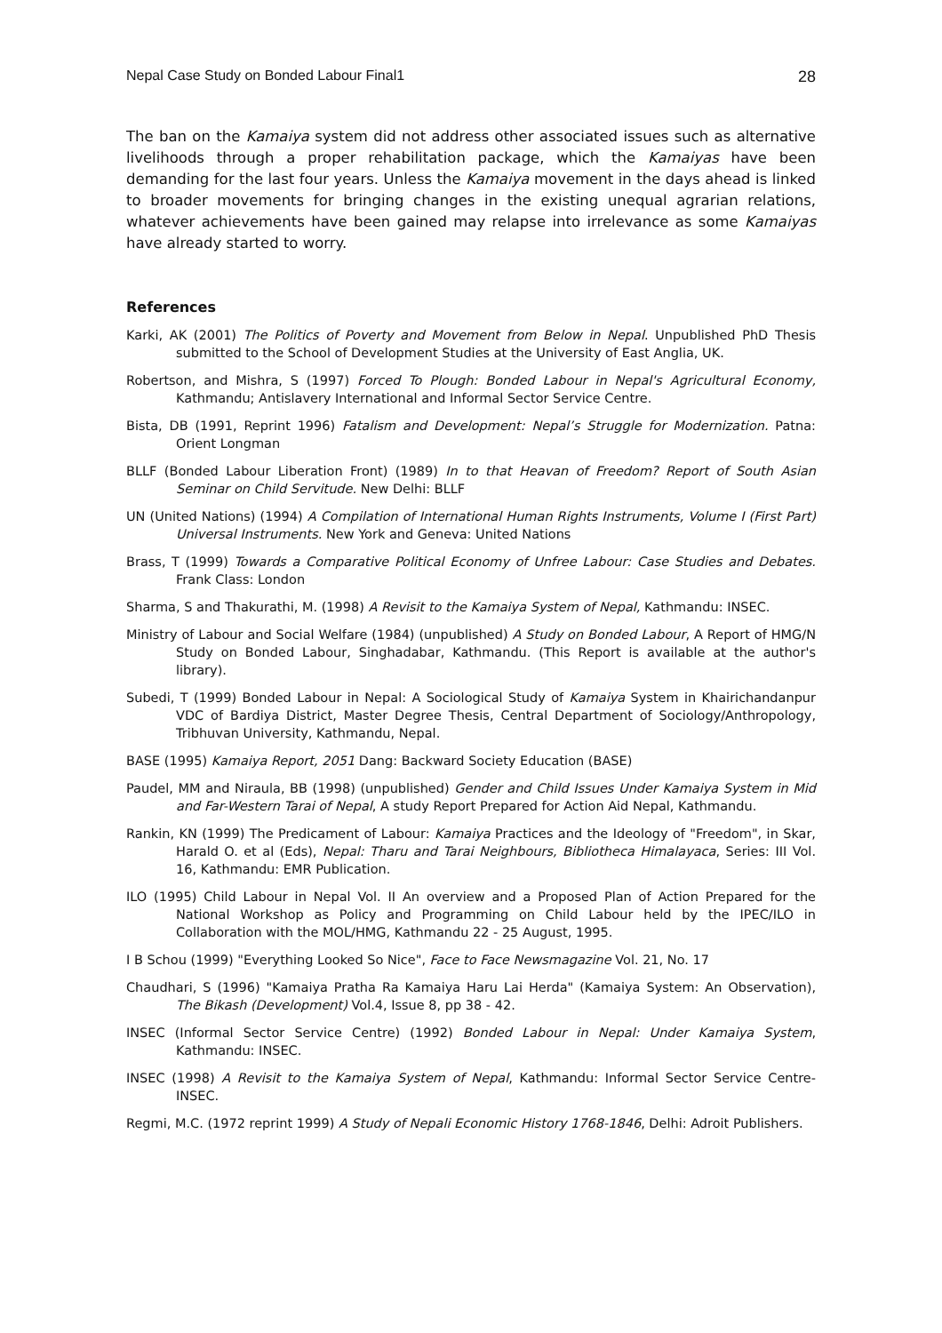Nepal Case Study on Bonded Labour Final1 28
The ban on the Kamaiya system did not address other associated issues such as alternative livelihoods through a proper rehabilitation package, which the Kamaiyas have been demanding for the last four years. Unless the Kamaiya movement in the days ahead is linked to broader movements for bringing changes in the existing unequal agrarian relations, whatever achievements have been gained may relapse into irrelevance as some Kamaiyas have already started to worry.
References
Karki, AK (2001) The Politics of Poverty and Movement from Below in Nepal. Unpublished PhD Thesis submitted to the School of Development Studies at the University of East Anglia, UK.
Robertson, and Mishra, S (1997) Forced To Plough: Bonded Labour in Nepal's Agricultural Economy, Kathmandu; Antislavery International and Informal Sector Service Centre.
Bista, DB (1991, Reprint 1996) Fatalism and Development: Nepal’s Struggle for Modernization. Patna: Orient Longman
BLLF (Bonded Labour Liberation Front) (1989) In to that Heavan of Freedom? Report of South Asian Seminar on Child Servitude. New Delhi: BLLF
UN (United Nations) (1994) A Compilation of International Human Rights Instruments, Volume I (First Part) Universal Instruments. New York and Geneva: United Nations
Brass, T (1999) Towards a Comparative Political Economy of Unfree Labour: Case Studies and Debates. Frank Class: London
Sharma, S and Thakurathi, M. (1998) A Revisit to the Kamaiya System of Nepal, Kathmandu: INSEC.
Ministry of Labour and Social Welfare (1984) (unpublished) A Study on Bonded Labour, A Report of HMG/N Study on Bonded Labour, Singhadabar, Kathmandu. (This Report is available at the author's library).
Subedi, T (1999) Bonded Labour in Nepal: A Sociological Study of Kamaiya System in Khairichandanpur VDC of Bardiya District, Master Degree Thesis, Central Department of Sociology/Anthropology, Tribhuvan University, Kathmandu, Nepal.
BASE (1995) Kamaiya Report, 2051 Dang: Backward Society Education (BASE)
Paudel, MM and Niraula, BB (1998) (unpublished) Gender and Child Issues Under Kamaiya System in Mid and Far-Western Tarai of Nepal, A study Report Prepared for Action Aid Nepal, Kathmandu.
Rankin, KN (1999) The Predicament of Labour: Kamaiya Practices and the Ideology of "Freedom", in Skar, Harald O. et al (Eds), Nepal: Tharu and Tarai Neighbours, Bibliotheca Himalayaca, Series: III Vol. 16, Kathmandu: EMR Publication.
ILO (1995) Child Labour in Nepal Vol. II An overview and a Proposed Plan of Action Prepared for the National Workshop as Policy and Programming on Child Labour held by the IPEC/ILO in Collaboration with the MOL/HMG, Kathmandu 22 - 25 August, 1995.
I B Schou (1999) "Everything Looked So Nice", Face to Face Newsmagazine Vol. 21, No. 17
Chaudhari, S (1996) "Kamaiya Pratha Ra Kamaiya Haru Lai Herda" (Kamaiya System: An Observation), The Bikash (Development) Vol.4, Issue 8, pp 38 - 42.
INSEC (Informal Sector Service Centre) (1992) Bonded Labour in Nepal: Under Kamaiya System, Kathmandu: INSEC.
INSEC (1998) A Revisit to the Kamaiya System of Nepal, Kathmandu: Informal Sector Service Centre-INSEC.
Regmi, M.C. (1972 reprint 1999) A Study of Nepali Economic History 1768-1846, Delhi: Adroit Publishers.